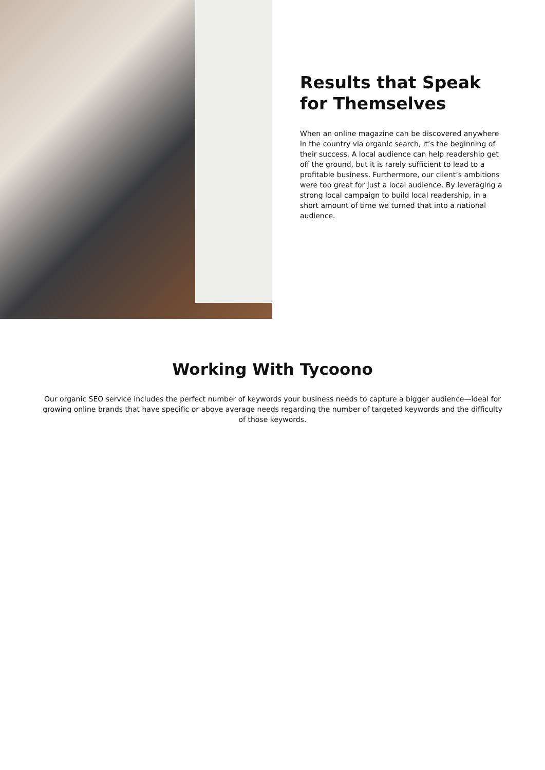Results that Speak
for Themselves
When an online magazine can be discovered anywhere in the country via organic search, it’s the beginning of their success. A local audience can help readership get off the ground, but it is rarely sufficient to lead to a profitable business. Furthermore, our client’s ambitions were too great for just a local audience. By leveraging a strong local campaign to build local readership, in a short amount of time we turned that into a national audience.
Working With Tycoono
Our organic SEO service includes the perfect number of keywords your business needs to capture a bigger audience—ideal for growing online brands that have specific or above average needs regarding the number of targeted keywords and the difficulty of those keywords.